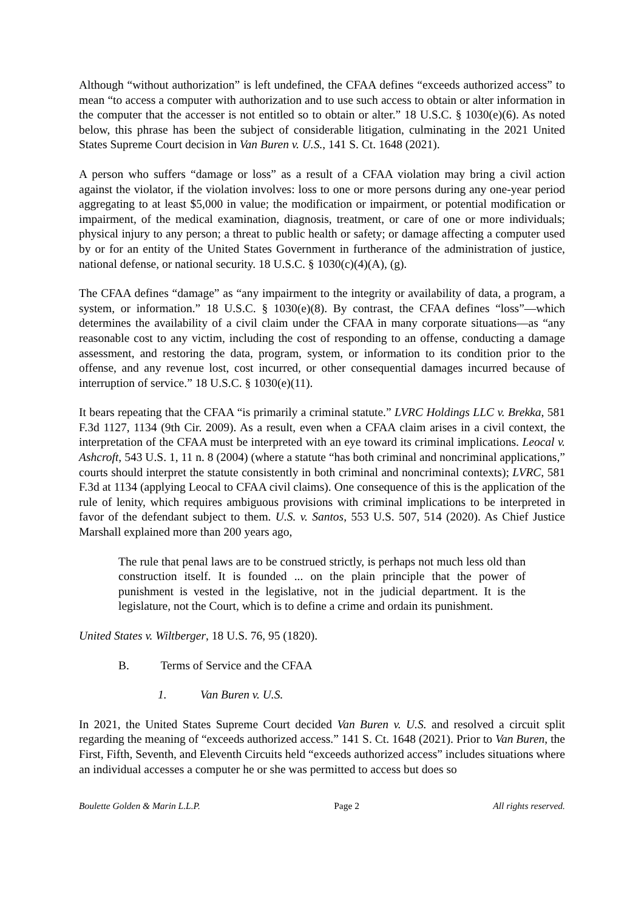Although “without authorization” is left undefined, the CFAA defines “exceeds authorized access” to mean “to access a computer with authorization and to use such access to obtain or alter information in the computer that the accesser is not entitled so to obtain or alter.” 18 U.S.C. § 1030(e)(6). As noted below, this phrase has been the subject of considerable litigation, culminating in the 2021 United States Supreme Court decision in Van Buren v. U.S., 141 S. Ct. 1648 (2021).
A person who suffers “damage or loss” as a result of a CFAA violation may bring a civil action against the violator, if the violation involves: loss to one or more persons during any one-year period aggregating to at least $5,000 in value; the modification or impairment, or potential modification or impairment, of the medical examination, diagnosis, treatment, or care of one or more individuals; physical injury to any person; a threat to public health or safety; or damage affecting a computer used by or for an entity of the United States Government in furtherance of the administration of justice, national defense, or national security. 18 U.S.C. § 1030(c)(4)(A), (g).
The CFAA defines “damage” as “any impairment to the integrity or availability of data, a program, a system, or information.” 18 U.S.C. § 1030(e)(8). By contrast, the CFAA defines “loss”—which determines the availability of a civil claim under the CFAA in many corporate situations—as “any reasonable cost to any victim, including the cost of responding to an offense, conducting a damage assessment, and restoring the data, program, system, or information to its condition prior to the offense, and any revenue lost, cost incurred, or other consequential damages incurred because of interruption of service.” 18 U.S.C. § 1030(e)(11).
It bears repeating that the CFAA “is primarily a criminal statute.” LVRC Holdings LLC v. Brekka, 581 F.3d 1127, 1134 (9th Cir. 2009). As a result, even when a CFAA claim arises in a civil context, the interpretation of the CFAA must be interpreted with an eye toward its criminal implications. Leocal v. Ashcroft, 543 U.S. 1, 11 n. 8 (2004) (where a statute “has both criminal and noncriminal applications,” courts should interpret the statute consistently in both criminal and noncriminal contexts); LVRC, 581 F.3d at 1134 (applying Leocal to CFAA civil claims). One consequence of this is the application of the rule of lenity, which requires ambiguous provisions with criminal implications to be interpreted in favor of the defendant subject to them. U.S. v. Santos, 553 U.S. 507, 514 (2020). As Chief Justice Marshall explained more than 200 years ago,
The rule that penal laws are to be construed strictly, is perhaps not much less old than construction itself. It is founded ... on the plain principle that the power of punishment is vested in the legislative, not in the judicial department. It is the legislature, not the Court, which is to define a crime and ordain its punishment.
United States v. Wiltberger, 18 U.S. 76, 95 (1820).
B. Terms of Service and the CFAA
1. Van Buren v. U.S.
In 2021, the United States Supreme Court decided Van Buren v. U.S. and resolved a circuit split regarding the meaning of “exceeds authorized access.” 141 S. Ct. 1648 (2021). Prior to Van Buren, the First, Fifth, Seventh, and Eleventh Circuits held “exceeds authorized access” includes situations where an individual accesses a computer he or she was permitted to access but does so
Boulette Golden & Marin L.L.P. Page 2 All rights reserved.